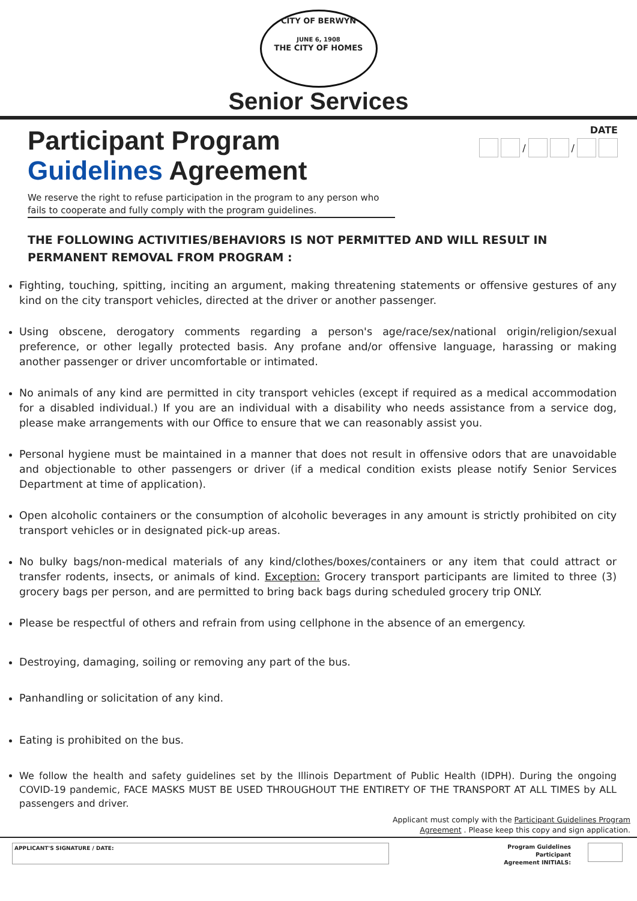CITY OF BERWYN
JUNE 6, 1908
THE CITY OF HOMES
Senior Services
Participant Program
Guidelines Agreement
DATE
/ /
We reserve the right to refuse participation in the program to any person who fails to cooperate and fully comply with the program guidelines.
THE FOLLOWING ACTIVITIES/BEHAVIORS IS NOT PERMITTED AND WILL RESULT IN PERMANENT REMOVAL FROM PROGRAM :
Fighting, touching, spitting, inciting an argument, making threatening statements or offensive gestures of any kind on the city transport vehicles, directed at the driver or another passenger.
Using obscene, derogatory comments regarding a person's age/race/sex/national origin/religion/sexual preference, or other legally protected basis. Any profane and/or offensive language, harassing or making another passenger or driver uncomfortable or intimated.
No animals of any kind are permitted in city transport vehicles (except if required as a medical accommodation for a disabled individual.) If you are an individual with a disability who needs assistance from a service dog, please make arrangements with our Office to ensure that we can reasonably assist you.
Personal hygiene must be maintained in a manner that does not result in offensive odors that are unavoidable and objectionable to other passengers or driver (if a medical condition exists please notify Senior Services Department at time of application).
Open alcoholic containers or the consumption of alcoholic beverages in any amount is strictly prohibited on city transport vehicles or in designated pick-up areas.
No bulky bags/non-medical materials of any kind/clothes/boxes/containers or any item that could attract or transfer rodents, insects, or animals of kind. Exception: Grocery transport participants are limited to three (3) grocery bags per person, and are permitted to bring back bags during scheduled grocery trip ONLY.
Please be respectful of others and refrain from using cellphone in the absence of an emergency.
Destroying, damaging, soiling or removing any part of the bus.
Panhandling or solicitation of any kind.
Eating is prohibited on the bus.
We follow the health and safety guidelines set by the Illinois Department of Public Health (IDPH). During the ongoing COVID-19 pandemic, FACE MASKS MUST BE USED THROUGHOUT THE ENTIRETY OF THE TRANSPORT AT ALL TIMES by ALL passengers and driver.
Applicant must comply with the Participant Guidelines Program
Agreement . Please keep this copy and sign application.
APPLICANT'S SIGNATURE / DATE:
Program Guidelines
Participant
Agreement INITIALS: